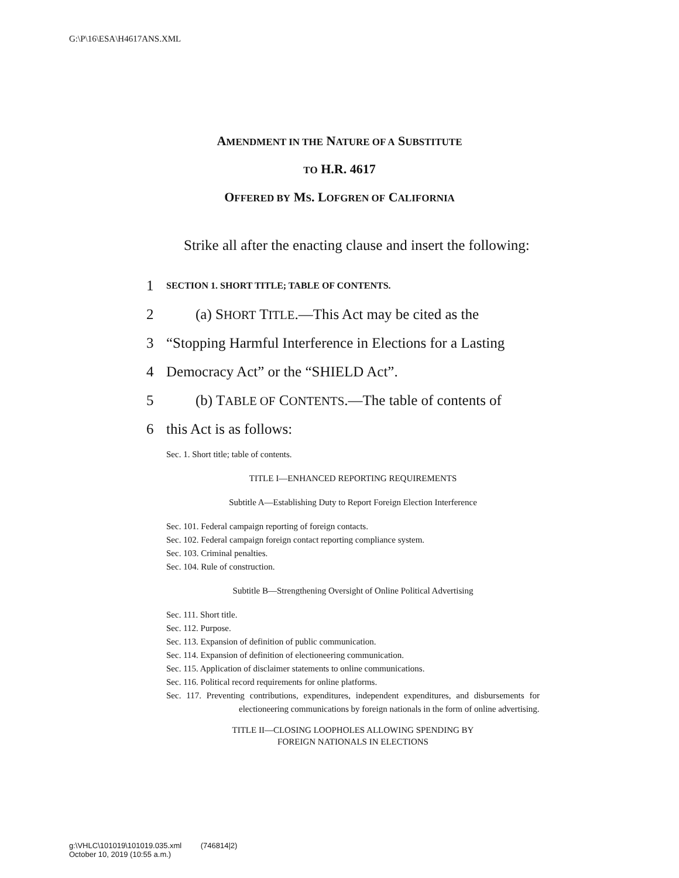G:\P\16\ESA\H4617ANS.XML
AMENDMENT IN THE NATURE OF A SUBSTITUTE
TO H.R. 4617
OFFERED BY MS. LOFGREN OF CALIFORNIA
Strike all after the enacting clause and insert the following:
1 SECTION 1. SHORT TITLE; TABLE OF CONTENTS.
2 (a) SHORT TITLE.—This Act may be cited as the
3 “Stopping Harmful Interference in Elections for a Lasting
4 Democracy Act” or the “SHIELD Act”.
5 (b) TABLE OF CONTENTS.—The table of contents of
6 this Act is as follows:
Sec. 1. Short title; table of contents.
TITLE I—ENHANCED REPORTING REQUIREMENTS
Subtitle A—Establishing Duty to Report Foreign Election Interference
Sec. 101. Federal campaign reporting of foreign contacts.
Sec. 102. Federal campaign foreign contact reporting compliance system.
Sec. 103. Criminal penalties.
Sec. 104. Rule of construction.
Subtitle B—Strengthening Oversight of Online Political Advertising
Sec. 111. Short title.
Sec. 112. Purpose.
Sec. 113. Expansion of definition of public communication.
Sec. 114. Expansion of definition of electioneering communication.
Sec. 115. Application of disclaimer statements to online communications.
Sec. 116. Political record requirements for online platforms.
Sec. 117. Preventing contributions, expenditures, independent expenditures, and disbursements for electioneering communications by foreign nationals in the form of online advertising.
TITLE II—CLOSING LOOPHOLES ALLOWING SPENDING BY
FOREIGN NATIONALS IN ELECTIONS
g:\VHLC\101019\101019.035.xml (746814|2)
October 10, 2019 (10:55 a.m.)